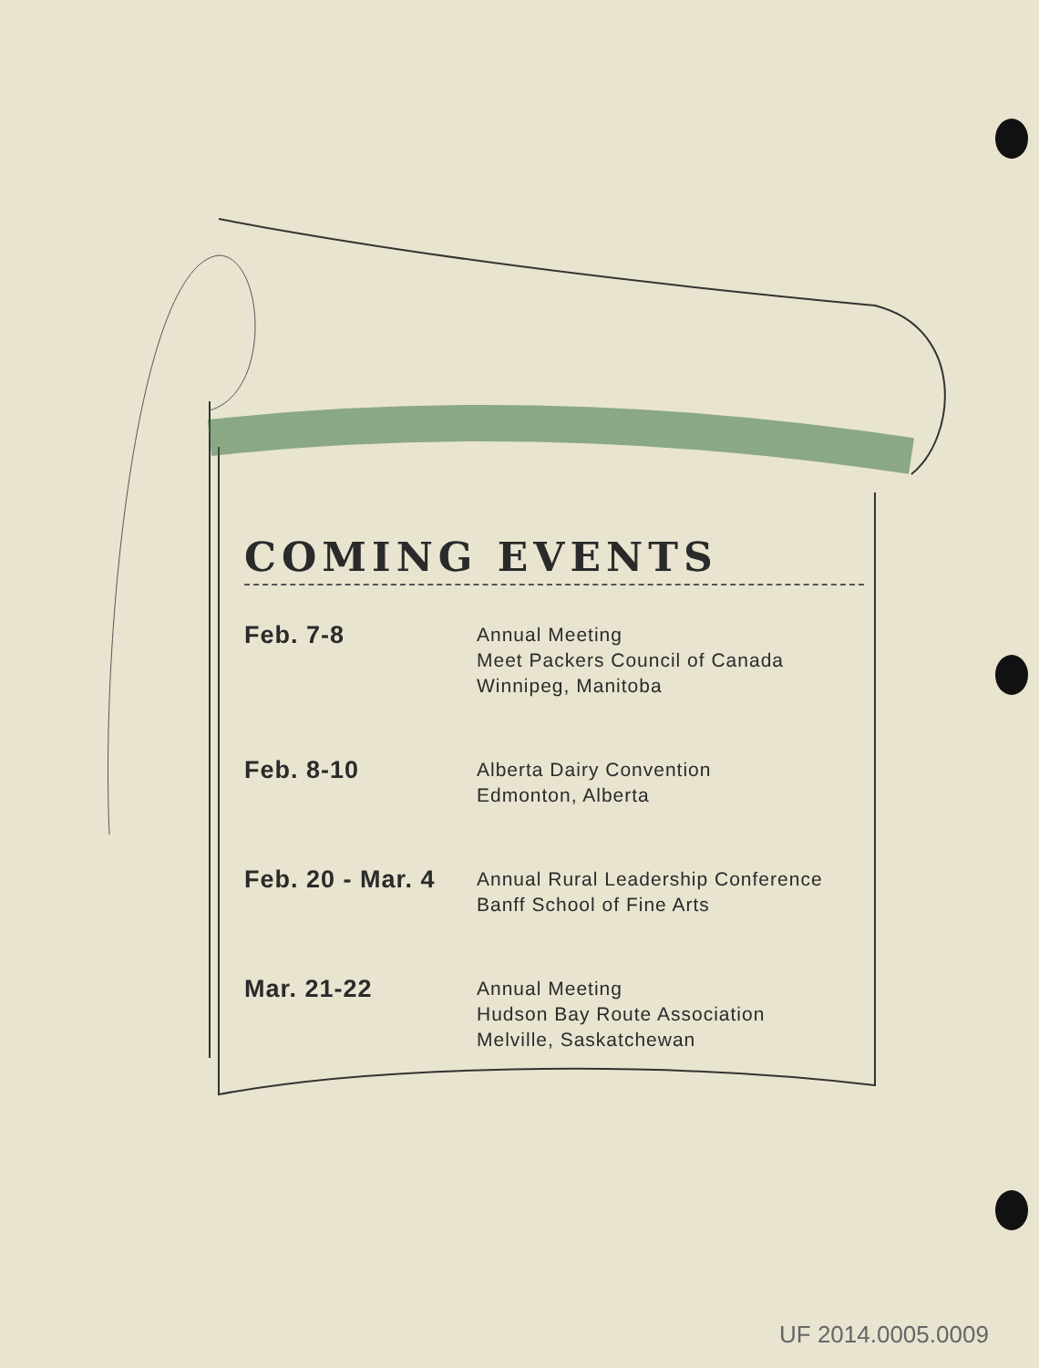COMING EVENTS
| Feb. 7-8 | Annual Meeting Meet Packers Council of Canada Winnipeg, Manitoba |
| Feb. 8-10 | Alberta Dairy Convention Edmonton, Alberta |
| Feb. 20 - Mar. 4 | Annual Rural Leadership Conference Banff School of Fine Arts |
| Mar. 21-22 | Annual Meeting Hudson Bay Route Association Melville, Saskatchewan |
UF 2014.0005.0009